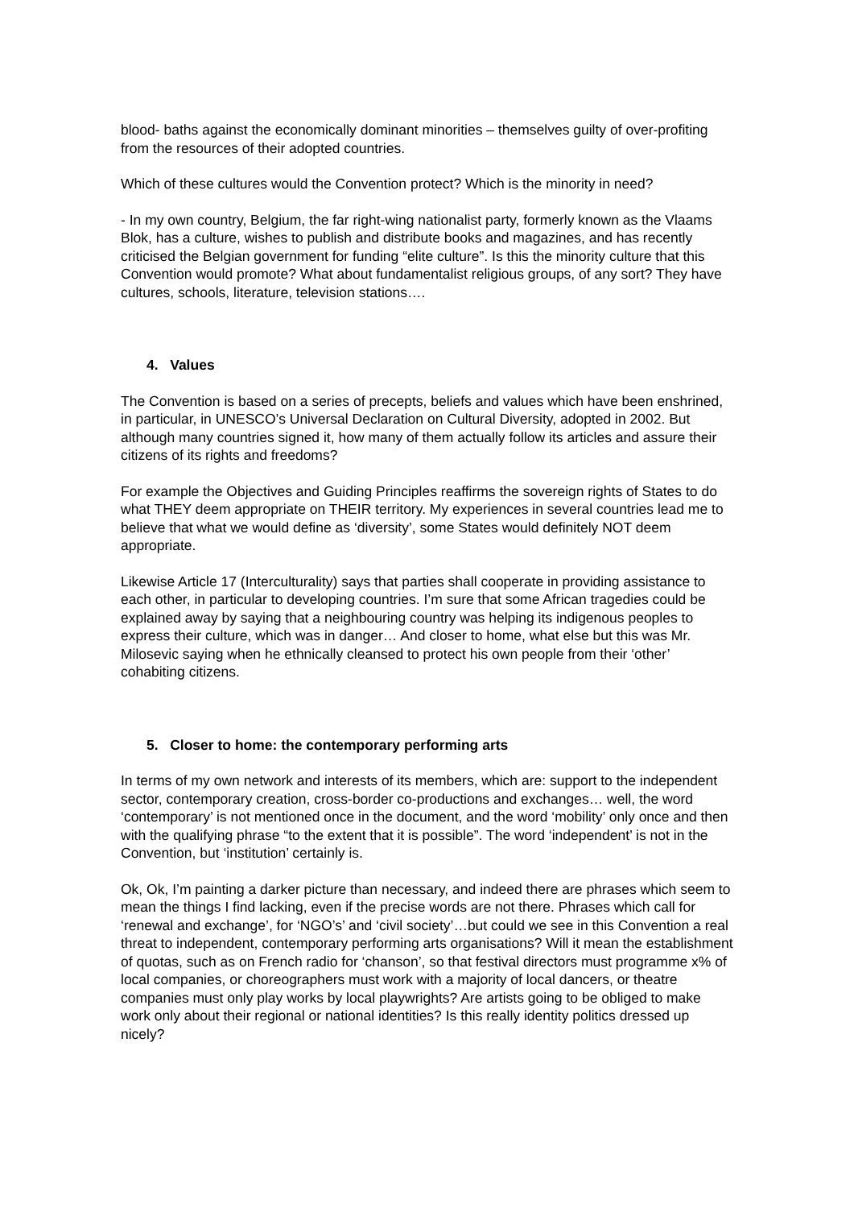blood- baths against the economically dominant minorities – themselves guilty of over-profiting from the resources of their adopted countries.
Which of these cultures would the Convention protect? Which is the minority in need?
- In my own country, Belgium, the far right-wing nationalist party, formerly known as the Vlaams Blok, has a culture, wishes to publish and distribute books and magazines, and has recently criticised the Belgian government for funding “elite culture”. Is this the minority culture that this Convention would promote? What about fundamentalist religious groups, of any sort? They have cultures, schools, literature, television stations….
4. Values
The Convention is based on a series of precepts, beliefs and values which have been enshrined, in particular, in UNESCO’s Universal Declaration on Cultural Diversity, adopted in 2002. But although many countries signed it, how many of them actually follow its articles and assure their citizens of its rights and freedoms?
For example the Objectives and Guiding Principles reaffirms the sovereign rights of States to do what THEY deem appropriate on THEIR territory. My experiences in several countries lead me to believe that what we would define as ‘diversity’, some States would definitely NOT deem appropriate.
Likewise Article 17 (Interculturality) says that parties shall cooperate in providing assistance to each other, in particular to developing countries. I’m sure that some African tragedies could be explained away by saying that a neighbouring country was helping its indigenous peoples to express their culture, which was in danger… And closer to home, what else but this was Mr. Milosevic saying when he ethnically cleansed to protect his own people from their ‘other’ cohabiting citizens.
5. Closer to home: the contemporary performing arts
In terms of my own network and interests of its members, which are: support to the independent sector, contemporary creation, cross-border co-productions and exchanges… well, the word ‘contemporary’ is not mentioned once in the document, and the word ‘mobility’ only once and then with the qualifying phrase “to the extent that it is possible”. The word ‘independent’ is not in the Convention, but ‘institution’ certainly is.
Ok, Ok, I’m painting a darker picture than necessary, and indeed there are phrases which seem to mean the things I find lacking, even if the precise words are not there. Phrases which call for ‘renewal and exchange’, for ‘NGO’s’ and ‘civil society’…but could we see in this Convention a real threat to independent, contemporary performing arts organisations? Will it mean the establishment of quotas, such as on French radio for ‘chanson’, so that festival directors must programme x% of local companies, or choreographers must work with a majority of local dancers, or theatre companies must only play works by local playwrights? Are artists going to be obliged to make work only about their regional or national identities? Is this really identity politics dressed up nicely?